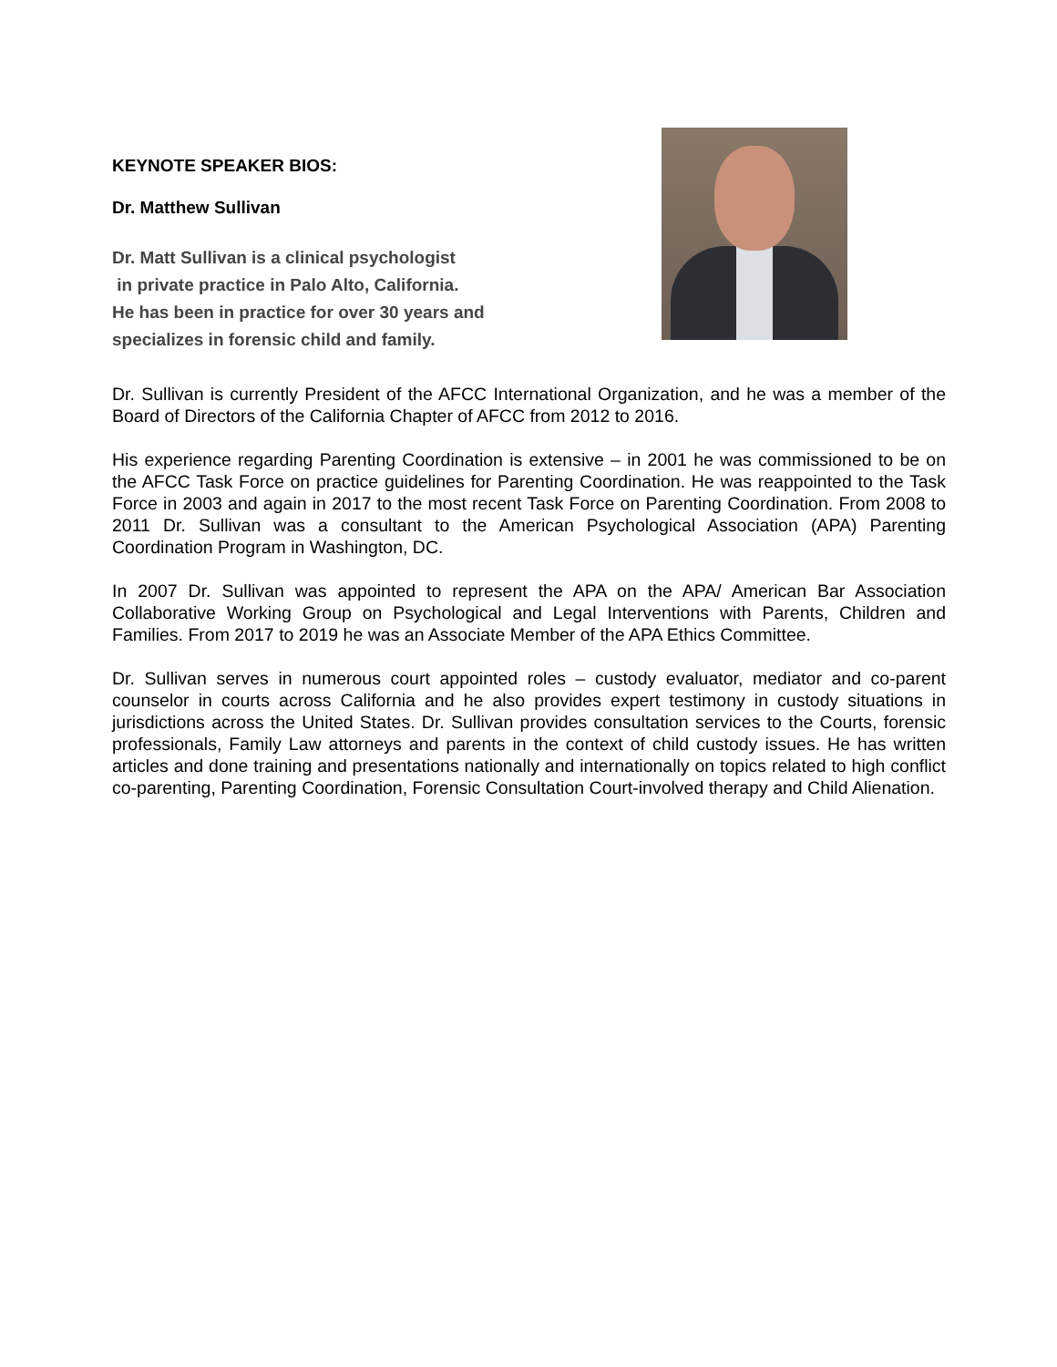KEYNOTE SPEAKER BIOS:
Dr. Matthew Sullivan
Dr. Matt Sullivan is a clinical psychologist
in private practice in Palo Alto, California.
He has been in practice for over 30 years and
specializes in forensic child and family.
Dr. Sullivan is currently President of the AFCC International Organization, and he was a member of the Board of Directors of the California Chapter of AFCC from 2012 to 2016.
His experience regarding Parenting Coordination is extensive – in 2001 he was commissioned to be on the AFCC Task Force on practice guidelines for Parenting Coordination. He was reappointed to the Task Force in 2003 and again in 2017 to the most recent Task Force on Parenting Coordination. From 2008 to 2011 Dr. Sullivan was a consultant to the American Psychological Association (APA) Parenting Coordination Program in Washington, DC.
In 2007 Dr. Sullivan was appointed to represent the APA on the APA/ American Bar Association Collaborative Working Group on Psychological and Legal Interventions with Parents, Children and Families. From 2017 to 2019 he was an Associate Member of the APA Ethics Committee.
Dr. Sullivan serves in numerous court appointed roles – custody evaluator, mediator and co-parent counselor in courts across California and he also provides expert testimony in custody situations in jurisdictions across the United States. Dr. Sullivan provides consultation services to the Courts, forensic professionals, Family Law attorneys and parents in the context of child custody issues. He has written articles and done training and presentations nationally and internationally on topics related to high conflict co-parenting, Parenting Coordination, Forensic Consultation Court-involved therapy and Child Alienation.